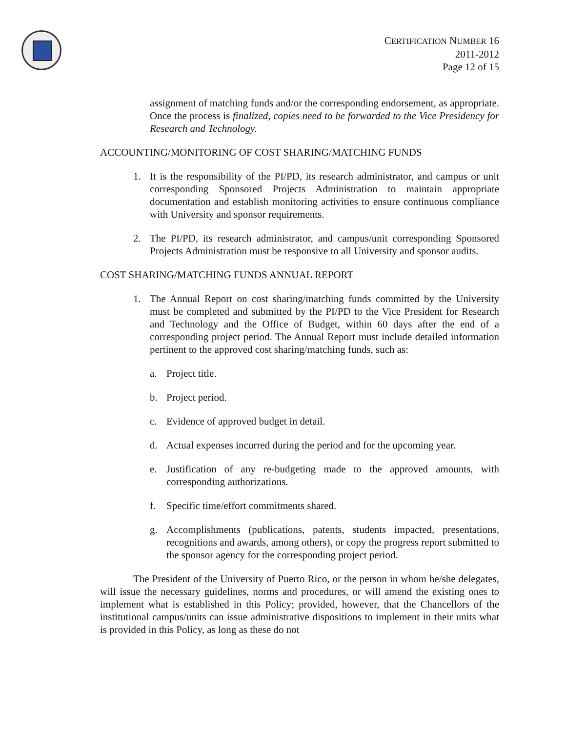CERTIFICATION NUMBER 16
2011-2012
Page 12 of 15
assignment of matching funds and/or the corresponding endorsement, as appropriate. Once the process is finalized, copies need to be forwarded to the Vice Presidency for Research and Technology.
ACCOUNTING/MONITORING OF COST SHARING/MATCHING FUNDS
1. It is the responsibility of the PI/PD, its research administrator, and campus or unit corresponding Sponsored Projects Administration to maintain appropriate documentation and establish monitoring activities to ensure continuous compliance with University and sponsor requirements.
2. The PI/PD, its research administrator, and campus/unit corresponding Sponsored Projects Administration must be responsive to all University and sponsor audits.
COST SHARING/MATCHING FUNDS ANNUAL REPORT
1. The Annual Report on cost sharing/matching funds committed by the University must be completed and submitted by the PI/PD to the Vice President for Research and Technology and the Office of Budget, within 60 days after the end of a corresponding project period. The Annual Report must include detailed information pertinent to the approved cost sharing/matching funds, such as:
a. Project title.
b. Project period.
c. Evidence of approved budget in detail.
d. Actual expenses incurred during the period and for the upcoming year.
e. Justification of any re-budgeting made to the approved amounts, with corresponding authorizations.
f. Specific time/effort commitments shared.
g. Accomplishments (publications, patents, students impacted, presentations, recognitions and awards, among others), or copy the progress report submitted to the sponsor agency for the corresponding project period.
The President of the University of Puerto Rico, or the person in whom he/she delegates, will issue the necessary guidelines, norms and procedures, or will amend the existing ones to implement what is established in this Policy; provided, however, that the Chancellors of the institutional campus/units can issue administrative dispositions to implement in their units what is provided in this Policy, as long as these do not